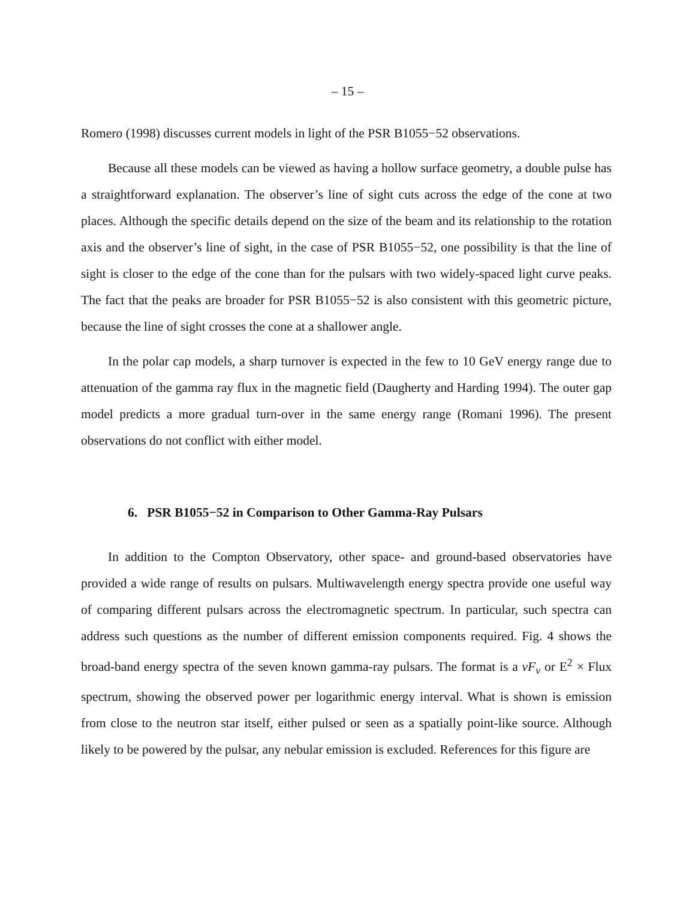– 15 –
Romero (1998) discusses current models in light of the PSR B1055−52 observations.
Because all these models can be viewed as having a hollow surface geometry, a double pulse has a straightforward explanation. The observer’s line of sight cuts across the edge of the cone at two places. Although the specific details depend on the size of the beam and its relationship to the rotation axis and the observer’s line of sight, in the case of PSR B1055−52, one possibility is that the line of sight is closer to the edge of the cone than for the pulsars with two widely-spaced light curve peaks. The fact that the peaks are broader for PSR B1055−52 is also consistent with this geometric picture, because the line of sight crosses the cone at a shallower angle.
In the polar cap models, a sharp turnover is expected in the few to 10 GeV energy range due to attenuation of the gamma ray flux in the magnetic field (Daugherty and Harding 1994). The outer gap model predicts a more gradual turn-over in the same energy range (Romani 1996). The present observations do not conflict with either model.
6. PSR B1055−52 in Comparison to Other Gamma-Ray Pulsars
In addition to the Compton Observatory, other space- and ground-based observatories have provided a wide range of results on pulsars. Multiwavelength energy spectra provide one useful way of comparing different pulsars across the electromagnetic spectrum. In particular, such spectra can address such questions as the number of different emission components required. Fig. 4 shows the broad-band energy spectra of the seven known gamma-ray pulsars. The format is a νF<sub>ν</sub> or E<sup>2</sup> × Flux spectrum, showing the observed power per logarithmic energy interval. What is shown is emission from close to the neutron star itself, either pulsed or seen as a spatially point-like source. Although likely to be powered by the pulsar, any nebular emission is excluded. References for this figure are